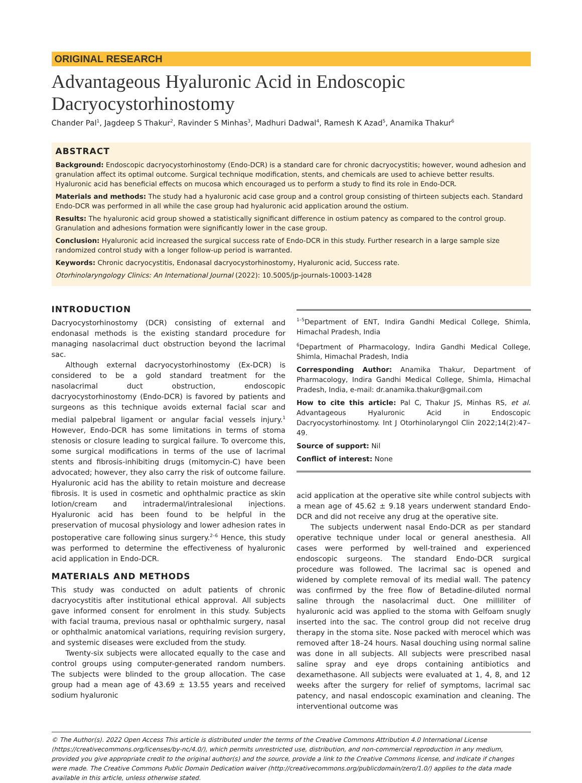ORIGINAL RESEARCH
Advantageous Hyaluronic Acid in Endoscopic Dacryocystorhinostomy
Chander Pal<sup>1</sup>, Jagdeep S Thakur<sup>2</sup>, Ravinder S Minhas<sup>3</sup>, Madhuri Dadwal<sup>4</sup>, Ramesh K Azad<sup>5</sup>, Anamika Thakur<sup>6</sup>
ABSTRACT
Background: Endoscopic dacryocystorhinostomy (Endo-DCR) is a standard care for chronic dacryocystitis; however, wound adhesion and granulation affect its optimal outcome. Surgical technique modification, stents, and chemicals are used to achieve better results. Hyaluronic acid has beneficial effects on mucosa which encouraged us to perform a study to find its role in Endo-DCR.
Materials and methods: The study had a hyaluronic acid case group and a control group consisting of thirteen subjects each. Standard Endo-DCR was performed in all while the case group had hyaluronic acid application around the ostium.
Results: The hyaluronic acid group showed a statistically significant difference in ostium patency as compared to the control group. Granulation and adhesions formation were significantly lower in the case group.
Conclusion: Hyaluronic acid increased the surgical success rate of Endo-DCR in this study. Further research in a large sample size randomized control study with a longer follow-up period is warranted.
Keywords: Chronic dacryocystitis, Endonasal dacryocystorhinostomy, Hyaluronic acid, Success rate.
Otorhinolaryngology Clinics: An International Journal (2022): 10.5005/jp-journals-10003-1428
INTRODUCTION
Dacryocystorhinostomy (DCR) consisting of external and endonasal methods is the existing standard procedure for managing nasolacrimal duct obstruction beyond the lacrimal sac.
Although external dacryocystorhinostomy (Ex-DCR) is considered to be a gold standard treatment for the nasolacrimal duct obstruction, endoscopic dacryocystorhinostomy (Endo-DCR) is favored by patients and surgeons as this technique avoids external facial scar and medial palpebral ligament or angular facial vessels injury.<sup>1</sup> However, Endo-DCR has some limitations in terms of stoma stenosis or closure leading to surgical failure. To overcome this, some surgical modifications in terms of the use of lacrimal stents and fibrosis-inhibiting drugs (mitomycin-C) have been advocated; however, they also carry the risk of outcome failure. Hyaluronic acid has the ability to retain moisture and decrease fibrosis. It is used in cosmetic and ophthalmic practice as skin lotion/cream and intradermal/intralesional injections. Hyaluronic acid has been found to be helpful in the preservation of mucosal physiology and lower adhesion rates in postoperative care following sinus surgery.<sup>2–6</sup> Hence, this study was performed to determine the effectiveness of hyaluronic acid application in Endo-DCR.
MATERIALS AND METHODS
This study was conducted on adult patients of chronic dacryocystitis after institutional ethical approval. All subjects gave informed consent for enrolment in this study. Subjects with facial trauma, previous nasal or ophthalmic surgery, nasal or ophthalmic anatomical variations, requiring revision surgery, and systemic diseases were excluded from the study.
Twenty-six subjects were allocated equally to the case and control groups using computer-generated random numbers. The subjects were blinded to the group allocation. The case group had a mean age of 43.69 ± 13.55 years and received sodium hyaluronic
<sup>1–5</sup>Department of ENT, Indira Gandhi Medical College, Shimla, Himachal Pradesh, India
<sup>6</sup> Department of Pharmacology, Indira Gandhi Medical College, Shimla, Himachal Pradesh, India
Corresponding Author: Anamika Thakur, Department of Pharmacology, Indira Gandhi Medical College, Shimla, Himachal Pradesh, India, e-mail: dr.anamika.thakur@gmail.com
How to cite this article: Pal C, Thakur JS, Minhas RS, et al. Advantageous Hyaluronic Acid in Endoscopic Dacryocystorhinostomy. Int J Otorhinolaryngol Clin 2022;14(2):47–49.
Source of support: Nil
Conflict of interest: None
acid application at the operative site while control subjects with a mean age of 45.62 ± 9.18 years underwent standard Endo-DCR and did not receive any drug at the operative site.
The subjects underwent nasal Endo-DCR as per standard operative technique under local or general anesthesia. All cases were performed by well-trained and experienced endoscopic surgeons. The standard Endo-DCR surgical procedure was followed. The lacrimal sac is opened and widened by complete removal of its medial wall. The patency was confirmed by the free flow of Betadine-diluted normal saline through the nasolacrimal duct. One milliliter of hyaluronic acid was applied to the stoma with Gelfoam snugly inserted into the sac. The control group did not receive drug therapy in the stoma site. Nose packed with merocel which was removed after 18–24 hours. Nasal douching using normal saline was done in all subjects. All subjects were prescribed nasal saline spray and eye drops containing antibiotics and dexamethasone. All subjects were evaluated at 1, 4, 8, and 12 weeks after the surgery for relief of symptoms, lacrimal sac patency, and nasal endoscopic examination and cleaning. The interventional outcome was
© The Author(s). 2022 Open Access This article is distributed under the terms of the Creative Commons Attribution 4.0 International License (https://creativecommons.org/licenses/by-nc/4.0/), which permits unrestricted use, distribution, and non-commercial reproduction in any medium, provided you give appropriate credit to the original author(s) and the source, provide a link to the Creative Commons license, and indicate if changes were made. The Creative Commons Public Domain Dedication waiver (http://creativecommons.org/publicdomain/zero/1.0/) applies to the data made available in this article, unless otherwise stated.